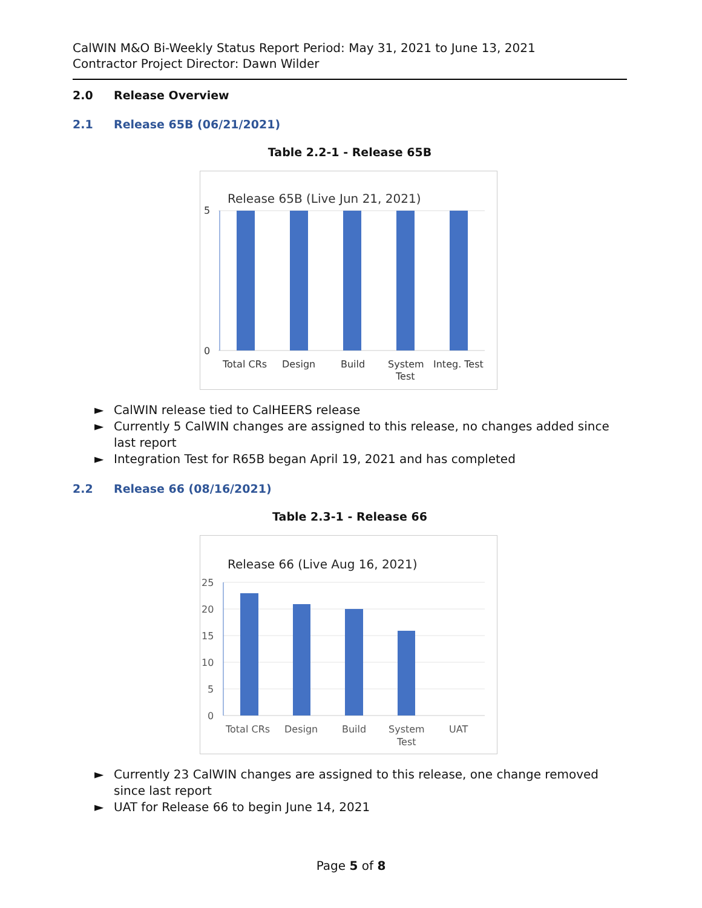CalWIN M&O Bi-Weekly Status Report Period: May 31, 2021 to June 13, 2021
Contractor Project Director: Dawn Wilder
2.0 Release Overview
2.1 Release 65B (06/21/2021)
Table 2.2-1 - Release 65B
Release 65B (Live Jun 21, 2021)
5
0
Total CRs
Design
Build
System
Test
Integ. Test
► CalWIN release tied to CalHEERS release
► Currently 5 CalWIN changes are assigned to this release, no changes added since last report
► Integration Test for R65B began April 19, 2021 and has completed
2.2 Release 66 (08/16/2021)
Table 2.3-1 - Release 66
Release 66 (Live Aug 16, 2021)
25
20
15
10
5
0
Total CRs
Design
Build
System
Test
UAT
► Currently 23 CalWIN changes are assigned to this release, one change removed since last report
► UAT for Release 66 to begin June 14, 2021
Page 5 of 8